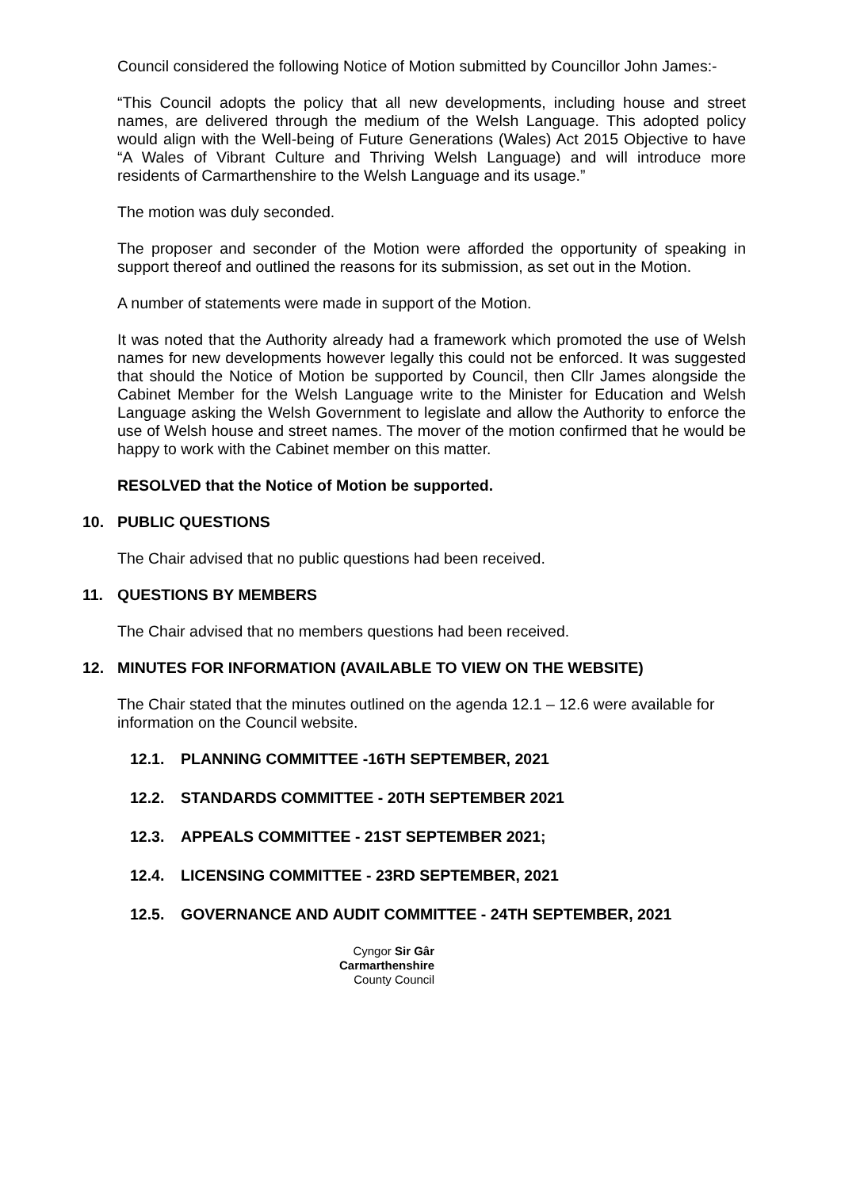Council considered the following Notice of Motion submitted by Councillor John James:-
“This Council adopts the policy that all new developments, including house and street names, are delivered through the medium of the Welsh Language. This adopted policy would align with the Well-being of Future Generations (Wales) Act 2015 Objective to have “A Wales of Vibrant Culture and Thriving Welsh Language) and will introduce more residents of Carmarthenshire to the Welsh Language and its usage.”
The motion was duly seconded.
The proposer and seconder of the Motion were afforded the opportunity of speaking in support thereof and outlined the reasons for its submission, as set out in the Motion.
A number of statements were made in support of the Motion.
It was noted that the Authority already had a framework which promoted the use of Welsh names for new developments however legally this could not be enforced. It was suggested that should the Notice of Motion be supported by Council, then Cllr James alongside the Cabinet Member for the Welsh Language write to the Minister for Education and Welsh Language asking the Welsh Government to legislate and allow the Authority to enforce the use of Welsh house and street names. The mover of the motion confirmed that he would be happy to work with the Cabinet member on this matter.
RESOLVED that the Notice of Motion be supported.
10. PUBLIC QUESTIONS
The Chair advised that no public questions had been received.
11. QUESTIONS BY MEMBERS
The Chair advised that no members questions had been received.
12. MINUTES FOR INFORMATION (AVAILABLE TO VIEW ON THE WEBSITE)
The Chair stated that the minutes outlined on the agenda 12.1 – 12.6 were available for information on the Council website.
12.1. PLANNING COMMITTEE -16TH SEPTEMBER, 2021
12.2. STANDARDS COMMITTEE - 20TH SEPTEMBER 2021
12.3. APPEALS COMMITTEE - 21ST SEPTEMBER 2021;
12.4. LICENSING COMMITTEE - 23RD SEPTEMBER, 2021
12.5. GOVERNANCE AND AUDIT COMMITTEE - 24TH SEPTEMBER, 2021
Cyngor Sir Gâr
Carmarthenshire
County Council